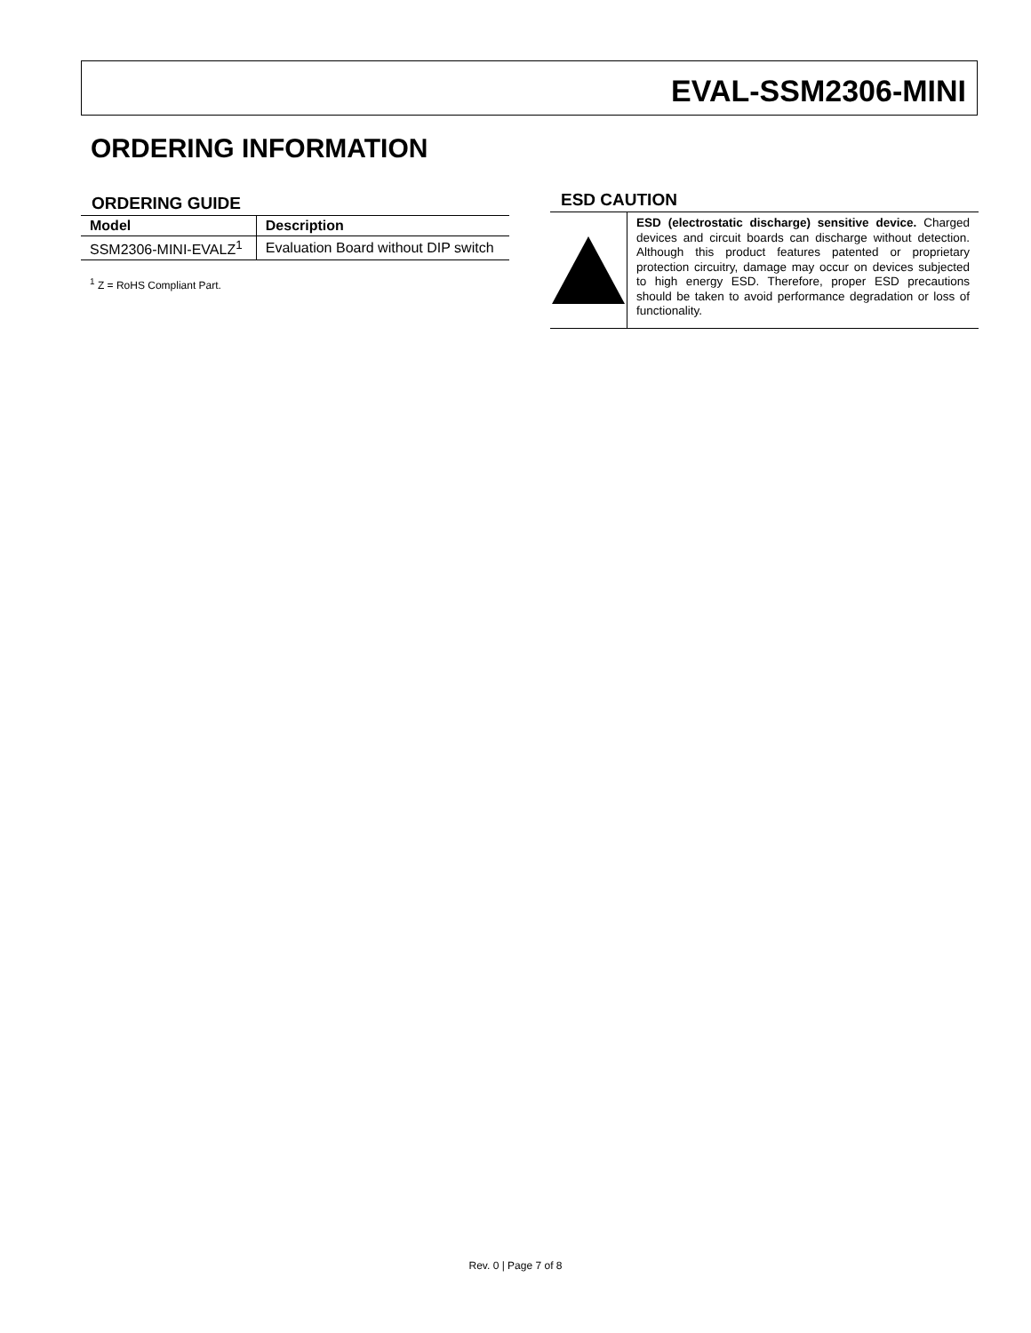EVAL-SSM2306-MINI
ORDERING INFORMATION
ORDERING GUIDE
| Model | Description |
| --- | --- |
| SSM2306-MINI-EVALZ<sup>1</sup> | Evaluation Board without DIP switch |
<sup>1</sup> Z = RoHS Compliant Part.
ESD CAUTION
ESD (electrostatic discharge) sensitive device. Charged devices and circuit boards can discharge without detection. Although this product features patented or proprietary protection circuitry, damage may occur on devices subjected to high energy ESD. Therefore, proper ESD precautions should be taken to avoid performance degradation or loss of functionality.
Rev. 0 | Page 7 of 8